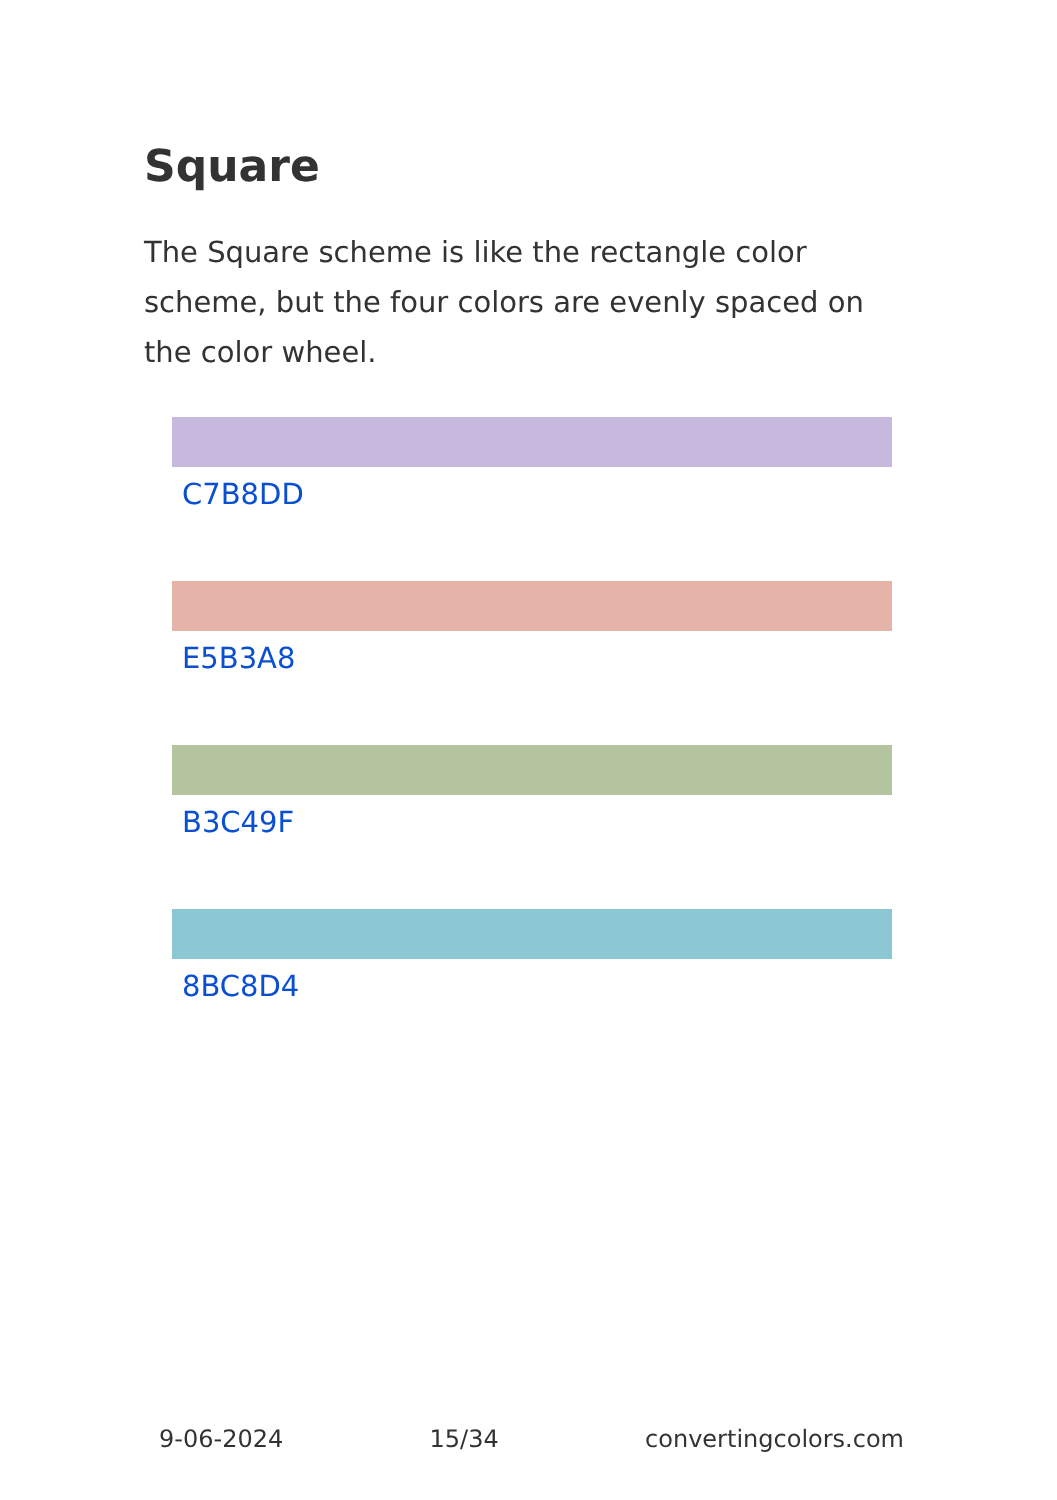Square
The Square scheme is like the rectangle color scheme, but the four colors are evenly spaced on the color wheel.
C7B8DD
E5B3A8
B3C49F
8BC8D4
9-06-2024 15/34 convertingcolors.com